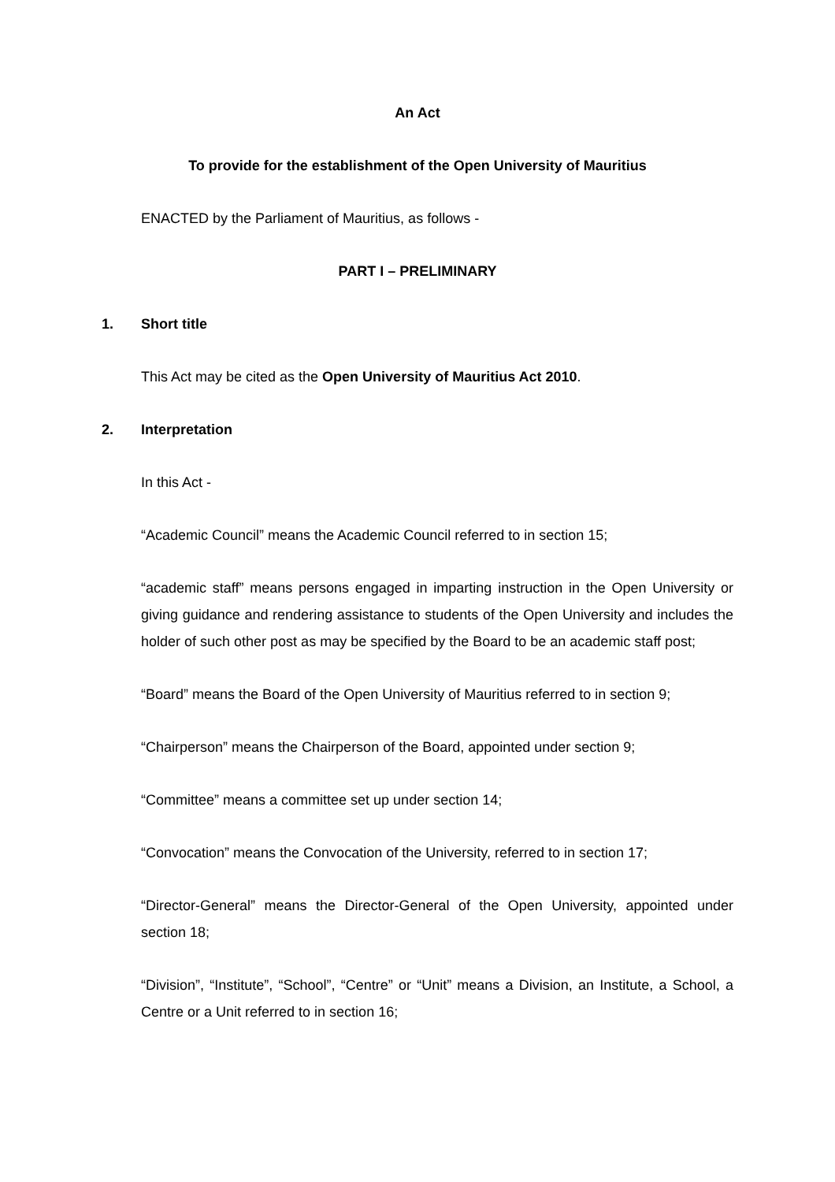An Act
To provide for the establishment of the Open University of Mauritius
ENACTED by the Parliament of Mauritius, as follows -
PART I – PRELIMINARY
1. Short title
This Act may be cited as the Open University of Mauritius Act 2010.
2. Interpretation
In this Act -
“Academic Council” means the Academic Council referred to in section 15;
“academic staff” means persons engaged in imparting instruction in the Open University or giving guidance and rendering assistance to students of the Open University and includes the holder of such other post as may be specified by the Board to be an academic staff post;
“Board” means the Board of the Open University of Mauritius referred to in section 9;
“Chairperson” means the Chairperson of the Board, appointed under section 9;
“Committee” means a committee set up under section 14;
“Convocation” means the Convocation of the University, referred to in section 17;
“Director-General” means the Director-General of the Open University, appointed under section 18;
“Division”, “Institute”, “School”, “Centre” or “Unit” means a Division, an Institute, a School, a Centre or a Unit referred to in section 16;